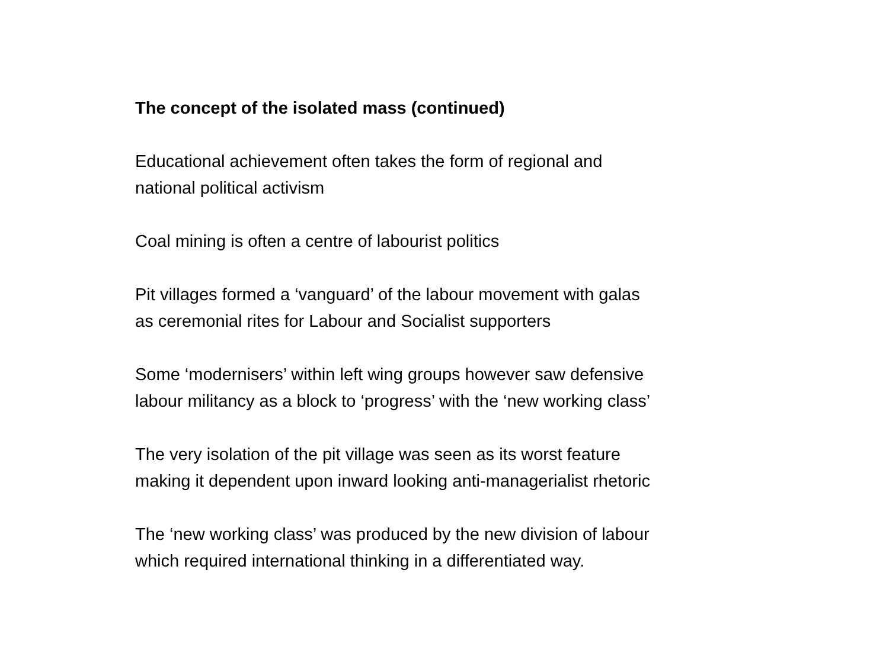The concept of the isolated mass (continued)
Educational achievement often takes the form of regional and
national political activism
Coal mining is often a centre of labourist politics
Pit villages formed a ‘vanguard’ of the labour movement with galas
as ceremonial rites for Labour and Socialist supporters
Some ‘modernisers’ within left wing groups however saw defensive
labour militancy as a block to ‘progress’ with the ‘new working class’
The very isolation of the pit village was seen as its worst feature
making it dependent upon inward looking anti-managerialist rhetoric
The ‘new working class’ was produced by the new division of labour
which required international thinking in a differentiated way.